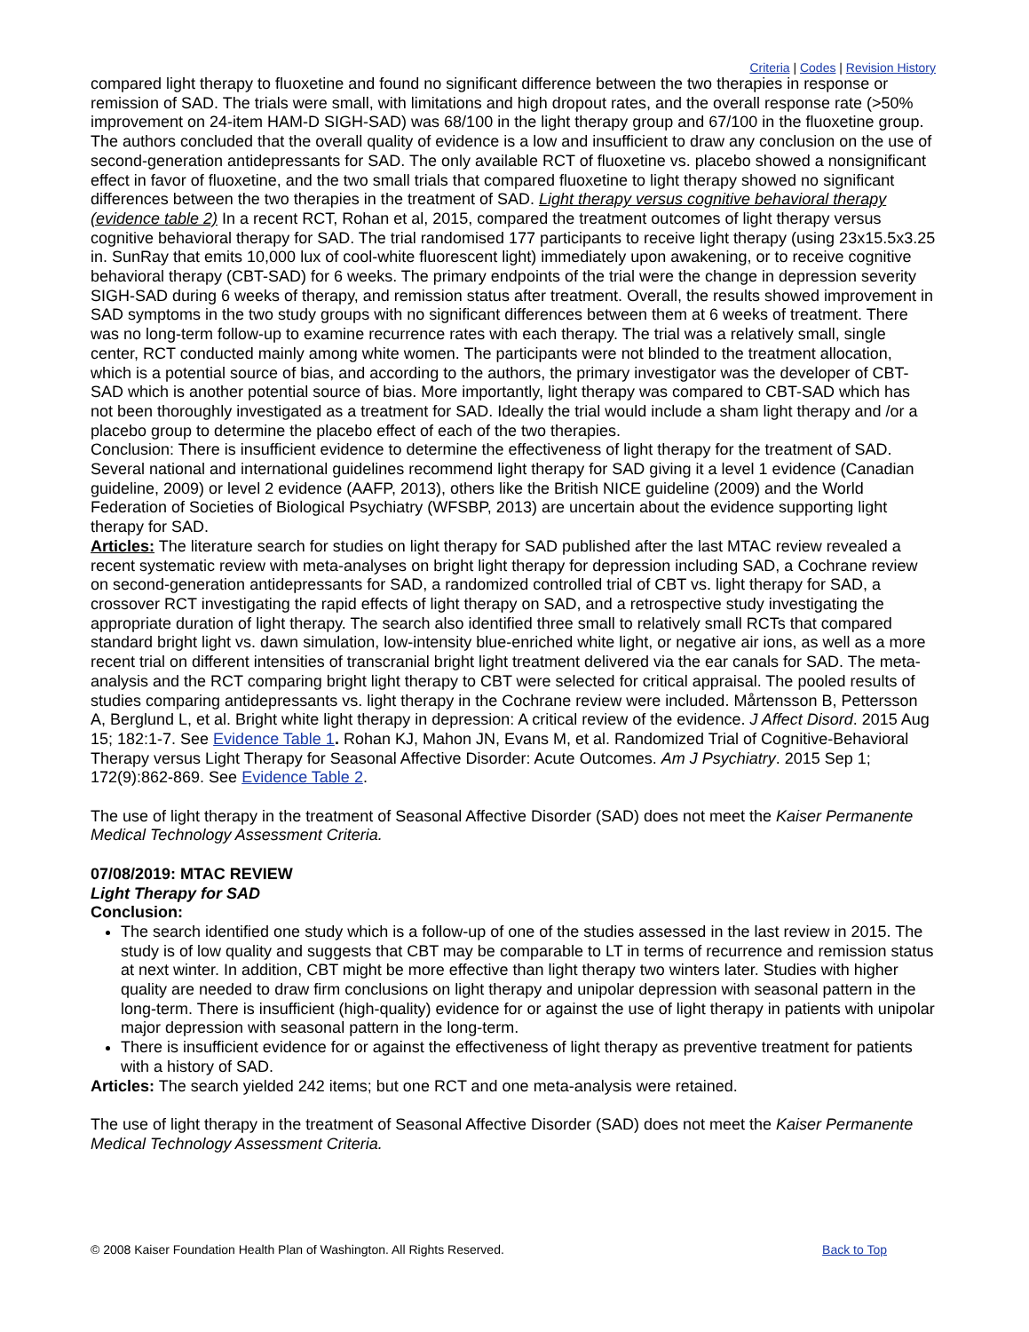Criteria | Codes | Revision History
compared light therapy to fluoxetine and found no significant difference between the two therapies in response or remission of SAD. The trials were small, with limitations and high dropout rates, and the overall response rate (>50% improvement on 24-item HAM-D SIGH-SAD) was 68/100 in the light therapy group and 67/100 in the fluoxetine group. The authors concluded that the overall quality of evidence is a low and insufficient to draw any conclusion on the use of second-generation antidepressants for SAD. The only available RCT of fluoxetine vs. placebo showed a nonsignificant effect in favor of fluoxetine, and the two small trials that compared fluoxetine to light therapy showed no significant differences between the two therapies in the treatment of SAD. Light therapy versus cognitive behavioral therapy (evidence table 2) In a recent RCT, Rohan et al, 2015, compared the treatment outcomes of light therapy versus cognitive behavioral therapy for SAD. The trial randomised 177 participants to receive light therapy (using 23x15.5x3.25 in. SunRay that emits 10,000 lux of cool-white fluorescent light) immediately upon awakening, or to receive cognitive behavioral therapy (CBT-SAD) for 6 weeks. The primary endpoints of the trial were the change in depression severity SIGH-SAD during 6 weeks of therapy, and remission status after treatment. Overall, the results showed improvement in SAD symptoms in the two study groups with no significant differences between them at 6 weeks of treatment. There was no long-term follow-up to examine recurrence rates with each therapy. The trial was a relatively small, single center, RCT conducted mainly among white women. The participants were not blinded to the treatment allocation, which is a potential source of bias, and according to the authors, the primary investigator was the developer of CBT-SAD which is another potential source of bias. More importantly, light therapy was compared to CBT-SAD which has not been thoroughly investigated as a treatment for SAD. Ideally the trial would include a sham light therapy and /or a placebo group to determine the placebo effect of each of the two therapies.
Conclusion: There is insufficient evidence to determine the effectiveness of light therapy for the treatment of SAD. Several national and international guidelines recommend light therapy for SAD giving it a level 1 evidence (Canadian guideline, 2009) or level 2 evidence (AAFP, 2013), others like the British NICE guideline (2009) and the World Federation of Societies of Biological Psychiatry (WFSBP, 2013) are uncertain about the evidence supporting light therapy for SAD.
Articles: The literature search for studies on light therapy for SAD published after the last MTAC review revealed a recent systematic review with meta-analyses on bright light therapy for depression including SAD, a Cochrane review on second-generation antidepressants for SAD, a randomized controlled trial of CBT vs. light therapy for SAD, a crossover RCT investigating the rapid effects of light therapy on SAD, and a retrospective study investigating the appropriate duration of light therapy. The search also identified three small to relatively small RCTs that compared standard bright light vs. dawn simulation, low-intensity blue-enriched white light, or negative air ions, as well as a more recent trial on different intensities of transcranial bright light treatment delivered via the ear canals for SAD. The meta-analysis and the RCT comparing bright light therapy to CBT were selected for critical appraisal. The pooled results of studies comparing antidepressants vs. light therapy in the Cochrane review were included. Mårtensson B, Pettersson A, Berglund L, et al. Bright white light therapy in depression: A critical review of the evidence. J Affect Disord. 2015 Aug 15; 182:1-7. See Evidence Table 1. Rohan KJ, Mahon JN, Evans M, et al. Randomized Trial of Cognitive-Behavioral Therapy versus Light Therapy for Seasonal Affective Disorder: Acute Outcomes. Am J Psychiatry. 2015 Sep 1; 172(9):862-869. See Evidence Table 2.
The use of light therapy in the treatment of Seasonal Affective Disorder (SAD) does not meet the Kaiser Permanente Medical Technology Assessment Criteria.
07/08/2019: MTAC REVIEW
Light Therapy for SAD
Conclusion:
The search identified one study which is a follow-up of one of the studies assessed in the last review in 2015. The study is of low quality and suggests that CBT may be comparable to LT in terms of recurrence and remission status at next winter. In addition, CBT might be more effective than light therapy two winters later. Studies with higher quality are needed to draw firm conclusions on light therapy and unipolar depression with seasonal pattern in the long-term. There is insufficient (high-quality) evidence for or against the use of light therapy in patients with unipolar major depression with seasonal pattern in the long-term.
There is insufficient evidence for or against the effectiveness of light therapy as preventive treatment for patients with a history of SAD.
Articles: The search yielded 242 items; but one RCT and one meta-analysis were retained.
The use of light therapy in the treatment of Seasonal Affective Disorder (SAD) does not meet the Kaiser Permanente Medical Technology Assessment Criteria.
© 2008 Kaiser Foundation Health Plan of Washington. All Rights Reserved. Back to Top